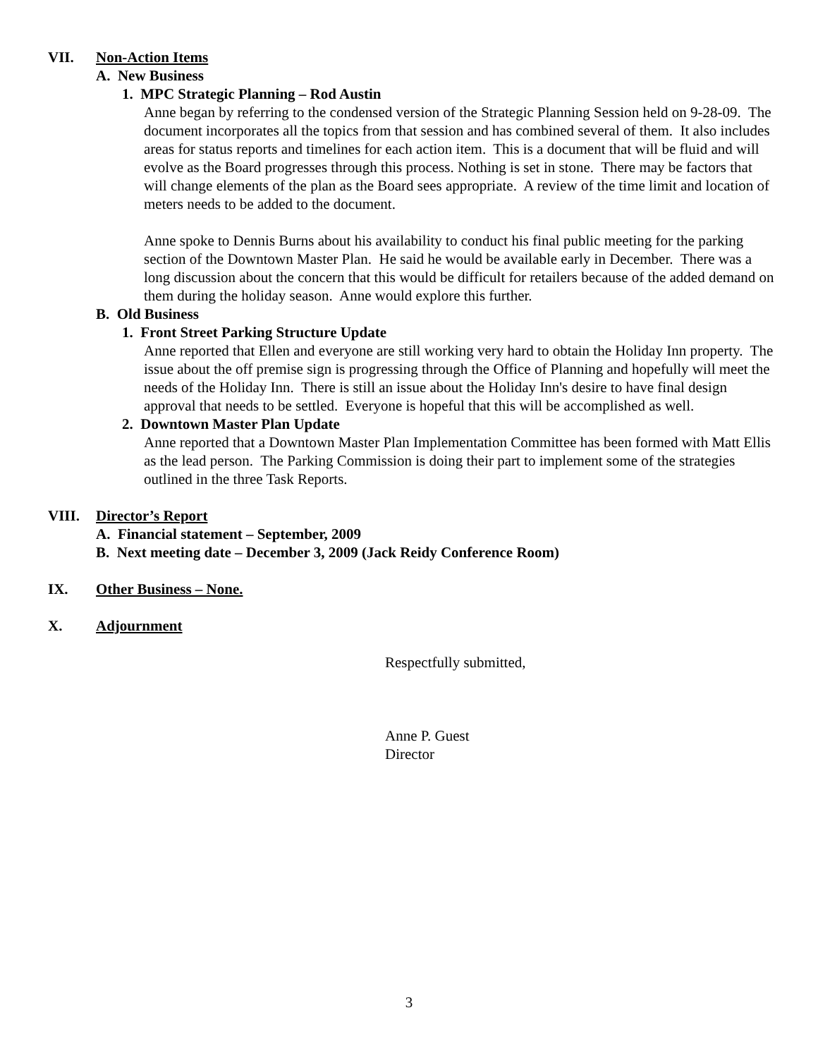VII. Non-Action Items
A. New Business
1. MPC Strategic Planning – Rod Austin
Anne began by referring to the condensed version of the Strategic Planning Session held on 9-28-09. The document incorporates all the topics from that session and has combined several of them. It also includes areas for status reports and timelines for each action item. This is a document that will be fluid and will evolve as the Board progresses through this process. Nothing is set in stone. There may be factors that will change elements of the plan as the Board sees appropriate. A review of the time limit and location of meters needs to be added to the document.
Anne spoke to Dennis Burns about his availability to conduct his final public meeting for the parking section of the Downtown Master Plan. He said he would be available early in December. There was a long discussion about the concern that this would be difficult for retailers because of the added demand on them during the holiday season. Anne would explore this further.
B. Old Business
1. Front Street Parking Structure Update
Anne reported that Ellen and everyone are still working very hard to obtain the Holiday Inn property. The issue about the off premise sign is progressing through the Office of Planning and hopefully will meet the needs of the Holiday Inn. There is still an issue about the Holiday Inn's desire to have final design approval that needs to be settled. Everyone is hopeful that this will be accomplished as well.
2. Downtown Master Plan Update
Anne reported that a Downtown Master Plan Implementation Committee has been formed with Matt Ellis as the lead person. The Parking Commission is doing their part to implement some of the strategies outlined in the three Task Reports.
VIII. Director’s Report
A. Financial statement – September, 2009
B. Next meeting date – December 3, 2009 (Jack Reidy Conference Room)
IX. Other Business – None.
X. Adjournment
Respectfully submitted,
Anne P. Guest
Director
3